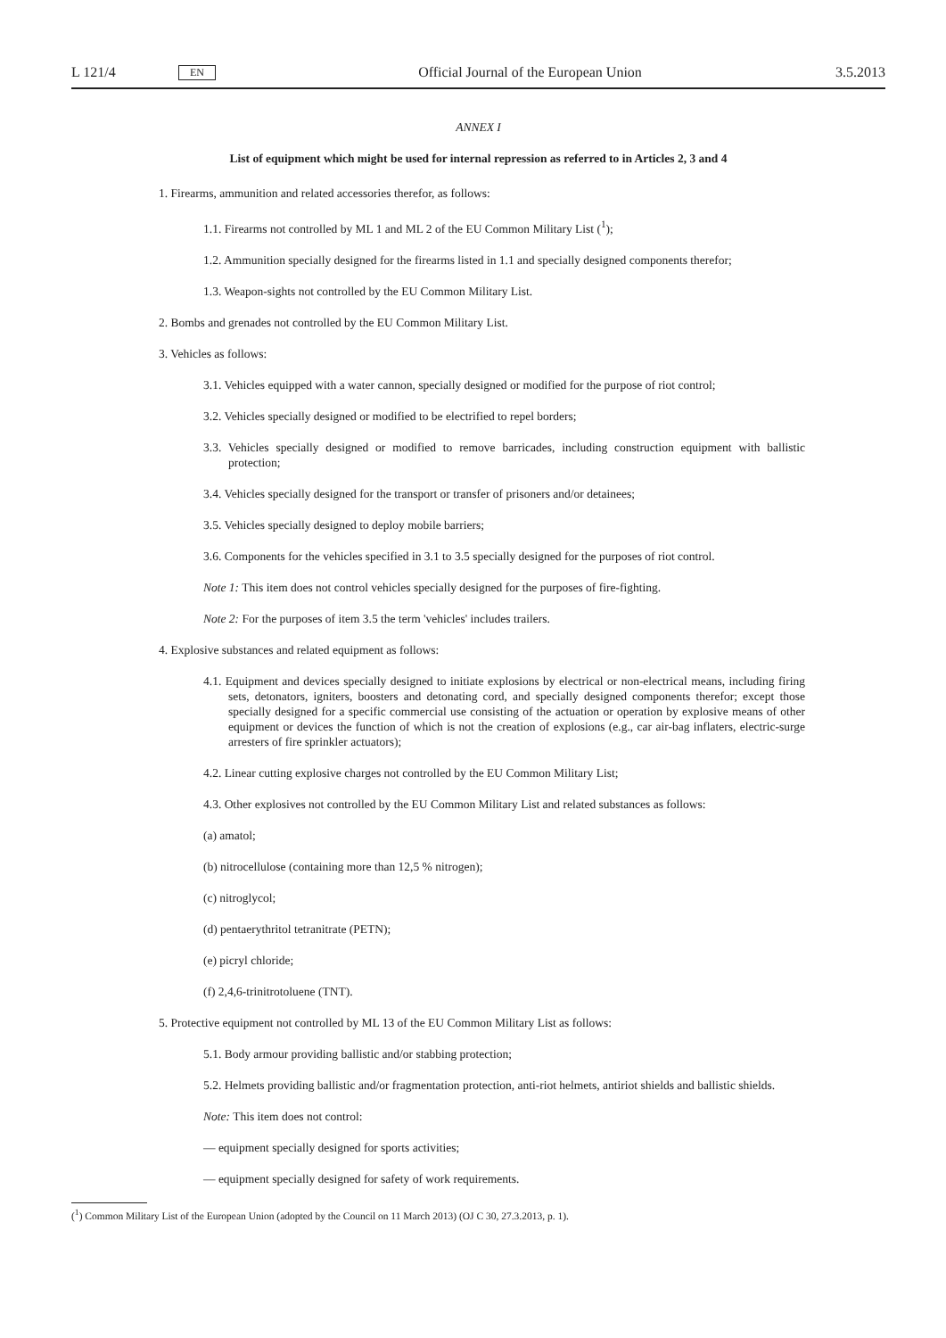L 121/4 EN Official Journal of the European Union 3.5.2013
ANNEX I
List of equipment which might be used for internal repression as referred to in Articles 2, 3 and 4
1. Firearms, ammunition and related accessories therefor, as follows:
1.1. Firearms not controlled by ML 1 and ML 2 of the EU Common Military List (<sup>1</sup>);
1.2. Ammunition specially designed for the firearms listed in 1.1 and specially designed components therefor;
1.3. Weapon-sights not controlled by the EU Common Military List.
2. Bombs and grenades not controlled by the EU Common Military List.
3. Vehicles as follows:
3.1. Vehicles equipped with a water cannon, specially designed or modified for the purpose of riot control;
3.2. Vehicles specially designed or modified to be electrified to repel borders;
3.3. Vehicles specially designed or modified to remove barricades, including construction equipment with ballistic protection;
3.4. Vehicles specially designed for the transport or transfer of prisoners and/or detainees;
3.5. Vehicles specially designed to deploy mobile barriers;
3.6. Components for the vehicles specified in 3.1 to 3.5 specially designed for the purposes of riot control.
Note 1: This item does not control vehicles specially designed for the purposes of fire-fighting.
Note 2: For the purposes of item 3.5 the term 'vehicles' includes trailers.
4. Explosive substances and related equipment as follows:
4.1. Equipment and devices specially designed to initiate explosions by electrical or non-electrical means, including firing sets, detonators, igniters, boosters and detonating cord, and specially designed components therefor; except those specially designed for a specific commercial use consisting of the actuation or operation by explosive means of other equipment or devices the function of which is not the creation of explosions (e.g., car air-bag inflaters, electric-surge arresters of fire sprinkler actuators);
4.2. Linear cutting explosive charges not controlled by the EU Common Military List;
4.3. Other explosives not controlled by the EU Common Military List and related substances as follows:
(a) amatol;
(b) nitrocellulose (containing more than 12,5 % nitrogen);
(c) nitroglycol;
(d) pentaerythritol tetranitrate (PETN);
(e) picryl chloride;
(f) 2,4,6-trinitrotoluene (TNT).
5. Protective equipment not controlled by ML 13 of the EU Common Military List as follows:
5.1. Body armour providing ballistic and/or stabbing protection;
5.2. Helmets providing ballistic and/or fragmentation protection, anti-riot helmets, antiriot shields and ballistic shields.
Note: This item does not control:
— equipment specially designed for sports activities;
— equipment specially designed for safety of work requirements.
(<sup>1</sup>) Common Military List of the European Union (adopted by the Council on 11 March 2013) (OJ C 30, 27.3.2013, p. 1).